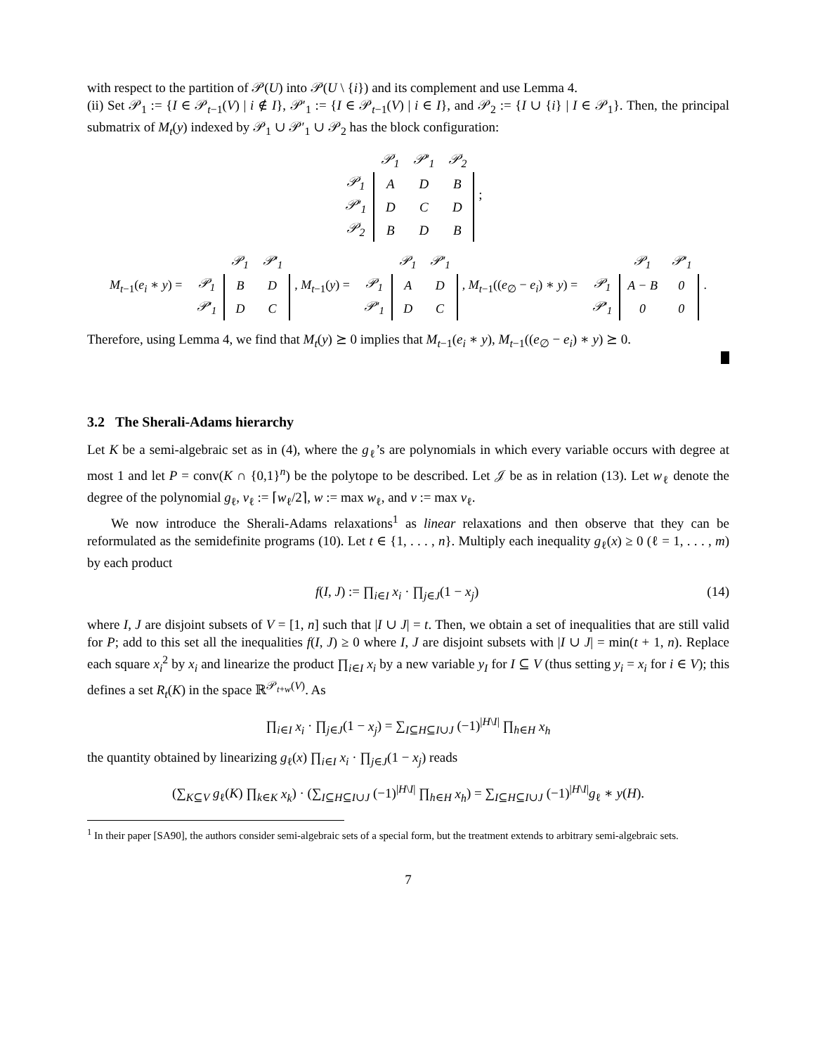with respect to the partition of 𝒫(U) into 𝒫(U \ {i}) and its complement and use Lemma 4.
(ii) Set 𝒫<sub>1</sub> := {I ∈ 𝒫<sub>t−1</sub>(V) | i ∉ I}, 𝒫′<sub>1</sub> := {I ∈ 𝒫<sub>t−1</sub>(V) | i ∈ I}, and 𝒫<sub>2</sub> := {I ∪ {i} | I ∈ 𝒫<sub>1</sub>}. Then, the principal submatrix of M<sub>t</sub>(y) indexed by 𝒫<sub>1</sub> ∪ 𝒫′<sub>1</sub> ∪ 𝒫<sub>2</sub> has the block configuration:
| | 𝒫<sub>1</sub> | 𝒫′<sub>1</sub> | 𝒫<sub>2</sub> |
| 𝒫<sub>1</sub> | A | D | B |
| 𝒫′<sub>1</sub> | D | C | D |
| 𝒫<sub>2</sub> | B | D | B |
;
M<sub>t−1</sub>(e<sub>i</sub> ∗ y) =
| | 𝒫<sub>1</sub> | 𝒫′<sub>1</sub> |
| 𝒫<sub>1</sub> | B | D |
| 𝒫′<sub>1</sub> | D | C |
, M<sub>t−1</sub>(y) =
| | 𝒫<sub>1</sub> | 𝒫′<sub>1</sub> |
| 𝒫<sub>1</sub> | A | D |
| 𝒫′<sub>1</sub> | D | C |
, M<sub>t−1</sub>((e<sub>∅</sub> − e<sub>i</sub>) ∗ y) =
| | 𝒫<sub>1</sub> | 𝒫′<sub>1</sub> |
| 𝒫<sub>1</sub> | A − B | 0 |
| 𝒫′<sub>1</sub> | 0 | 0 |
.
Therefore, using Lemma 4, we find that M<sub>t</sub>(y) ⪰ 0 implies that M<sub>t−1</sub>(e<sub>i</sub> ∗ y), M<sub>t−1</sub>((e<sub>∅</sub> − e<sub>i</sub>) ∗ y) ⪰ 0.
3.2 The Sherali-Adams hierarchy
Let K be a semi-algebraic set as in (4), where the g<sub>ℓ</sub>’s are polynomials in which every variable occurs with degree at most 1 and let P = conv(K ∩ {0,1}<sup>n</sup>) be the polytope to be described. Let 𝒥 be as in relation (13). Let w<sub>ℓ</sub> denote the degree of the polynomial g<sub>ℓ</sub>, v<sub>ℓ</sub> := ⌈w<sub>ℓ</sub>/2⌉, w := max w<sub>ℓ</sub>, and v := max v<sub>ℓ</sub>.
We now introduce the Sherali-Adams relaxations<sup>1</sup> as linear relaxations and then observe that they can be reformulated as the semidefinite programs (10). Let t ∈ {1, . . . , n}. Multiply each inequality g<sub>ℓ</sub>(x) ≥ 0 (ℓ = 1, . . . , m) by each product
f(I, J) := ∏<sub>i∈I</sub> x<sub>i</sub> · ∏<sub>j∈J</sub>(1 − x<sub>j</sub>) (14)
where I, J are disjoint subsets of V = [1, n] such that |I ∪ J| = t. Then, we obtain a set of inequalities that are still valid for P; add to this set all the inequalities f(I, J) ≥ 0 where I, J are disjoint subsets with |I ∪ J| = min(t + 1, n). Replace each square x<sub>i</sub><sup>2</sup> by x<sub>i</sub> and linearize the product ∏<sub>i∈I</sub> x<sub>i</sub> by a new variable y<sub>I</sub> for I ⊆ V (thus setting y<sub>i</sub> = x<sub>i</sub> for i ∈ V); this defines a set R<sub>t</sub>(K) in the space ℝ<sup>𝒫<sub>t+w</sub>(V)</sup>. As
∏<sub>i∈I</sub> x<sub>i</sub> · ∏<sub>j∈J</sub>(1 − x<sub>j</sub>) = ∑<sub>I⊆H⊆I∪J</sub> (−1)<sup>|H\I|</sup> ∏<sub>h∈H</sub> x<sub>h</sub>
the quantity obtained by linearizing g<sub>ℓ</sub>(x) ∏<sub>i∈I</sub> x<sub>i</sub> · ∏<sub>j∈J</sub>(1 − x<sub>j</sub>) reads
(∑<sub>K⊆V</sub> g<sub>ℓ</sub>(K) ∏<sub>k∈K</sub> x<sub>k</sub>) · (∑<sub>I⊆H⊆I∪J</sub> (−1)<sup>|H\I|</sup> ∏<sub>h∈H</sub> x<sub>h</sub>) = ∑<sub>I⊆H⊆I∪J</sub> (−1)<sup>|H\I|</sup>g<sub>ℓ</sub> ∗ y(H).
<sup>1</sup> In their paper [SA90], the authors consider semi-algebraic sets of a special form, but the treatment extends to arbitrary semi-algebraic sets.
7